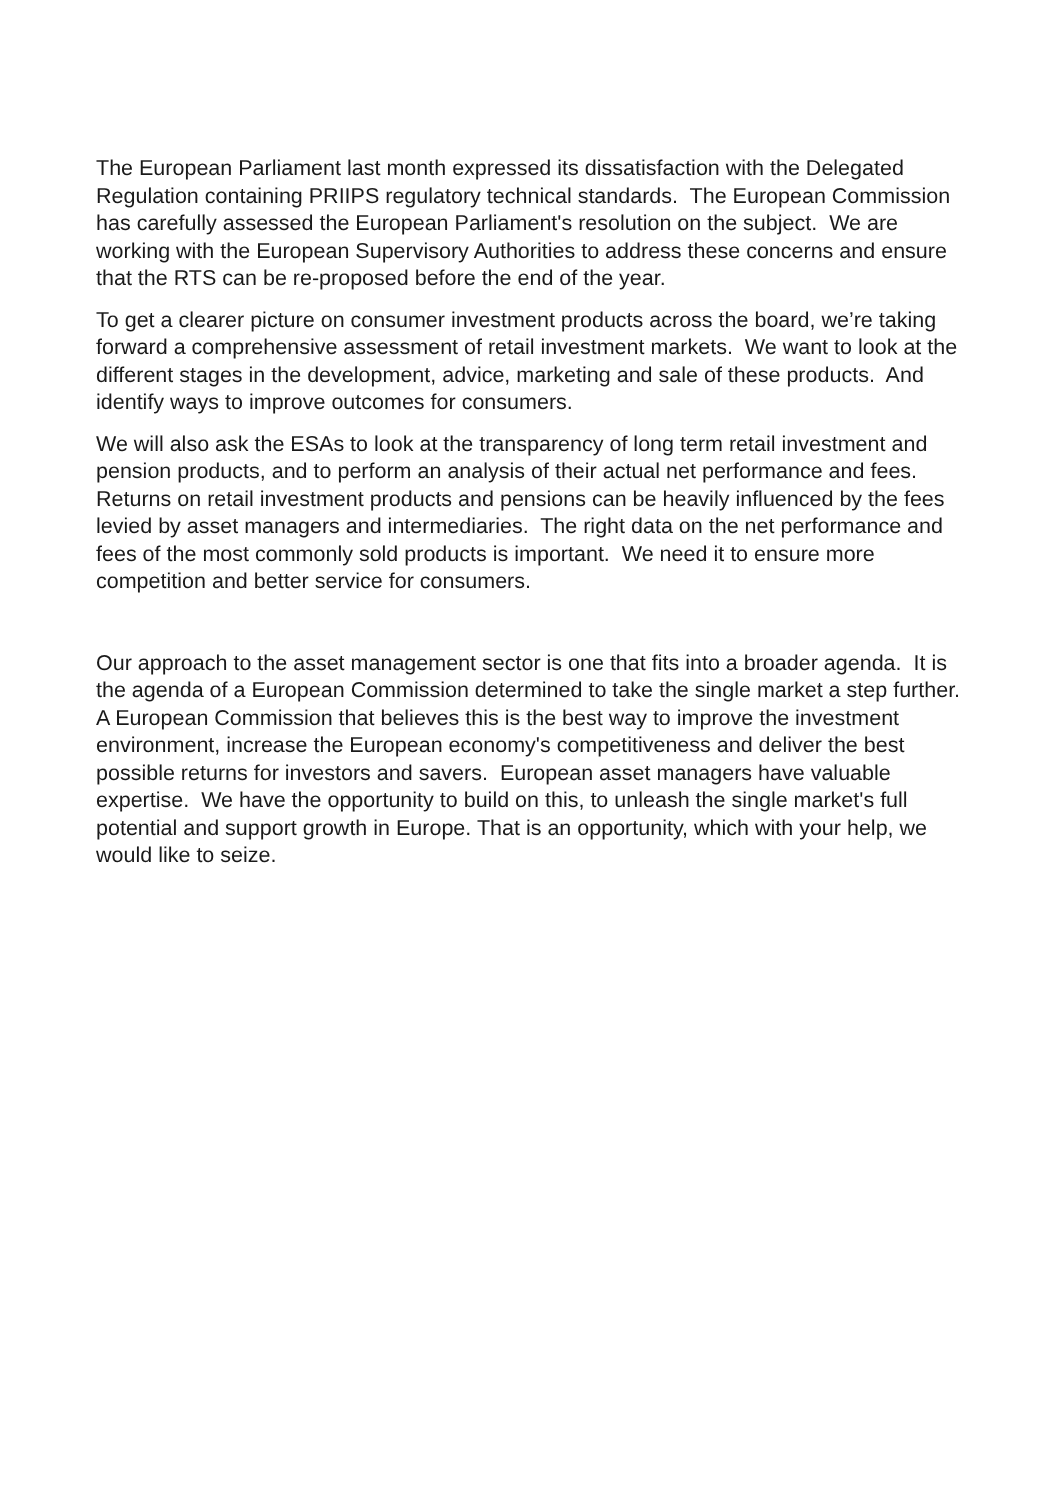The European Parliament last month expressed its dissatisfaction with the Delegated Regulation containing PRIIPS regulatory technical standards. The European Commission has carefully assessed the European Parliament's resolution on the subject. We are working with the European Supervisory Authorities to address these concerns and ensure that the RTS can be re-proposed before the end of the year.
To get a clearer picture on consumer investment products across the board, we’re taking forward a comprehensive assessment of retail investment markets. We want to look at the different stages in the development, advice, marketing and sale of these products. And identify ways to improve outcomes for consumers.
We will also ask the ESAs to look at the transparency of long term retail investment and pension products, and to perform an analysis of their actual net performance and fees. Returns on retail investment products and pensions can be heavily influenced by the fees levied by asset managers and intermediaries. The right data on the net performance and fees of the most commonly sold products is important. We need it to ensure more competition and better service for consumers.
Our approach to the asset management sector is one that fits into a broader agenda. It is the agenda of a European Commission determined to take the single market a step further. A European Commission that believes this is the best way to improve the investment environment, increase the European economy's competitiveness and deliver the best possible returns for investors and savers. European asset managers have valuable expertise. We have the opportunity to build on this, to unleash the single market's full potential and support growth in Europe. That is an opportunity, which with your help, we would like to seize.